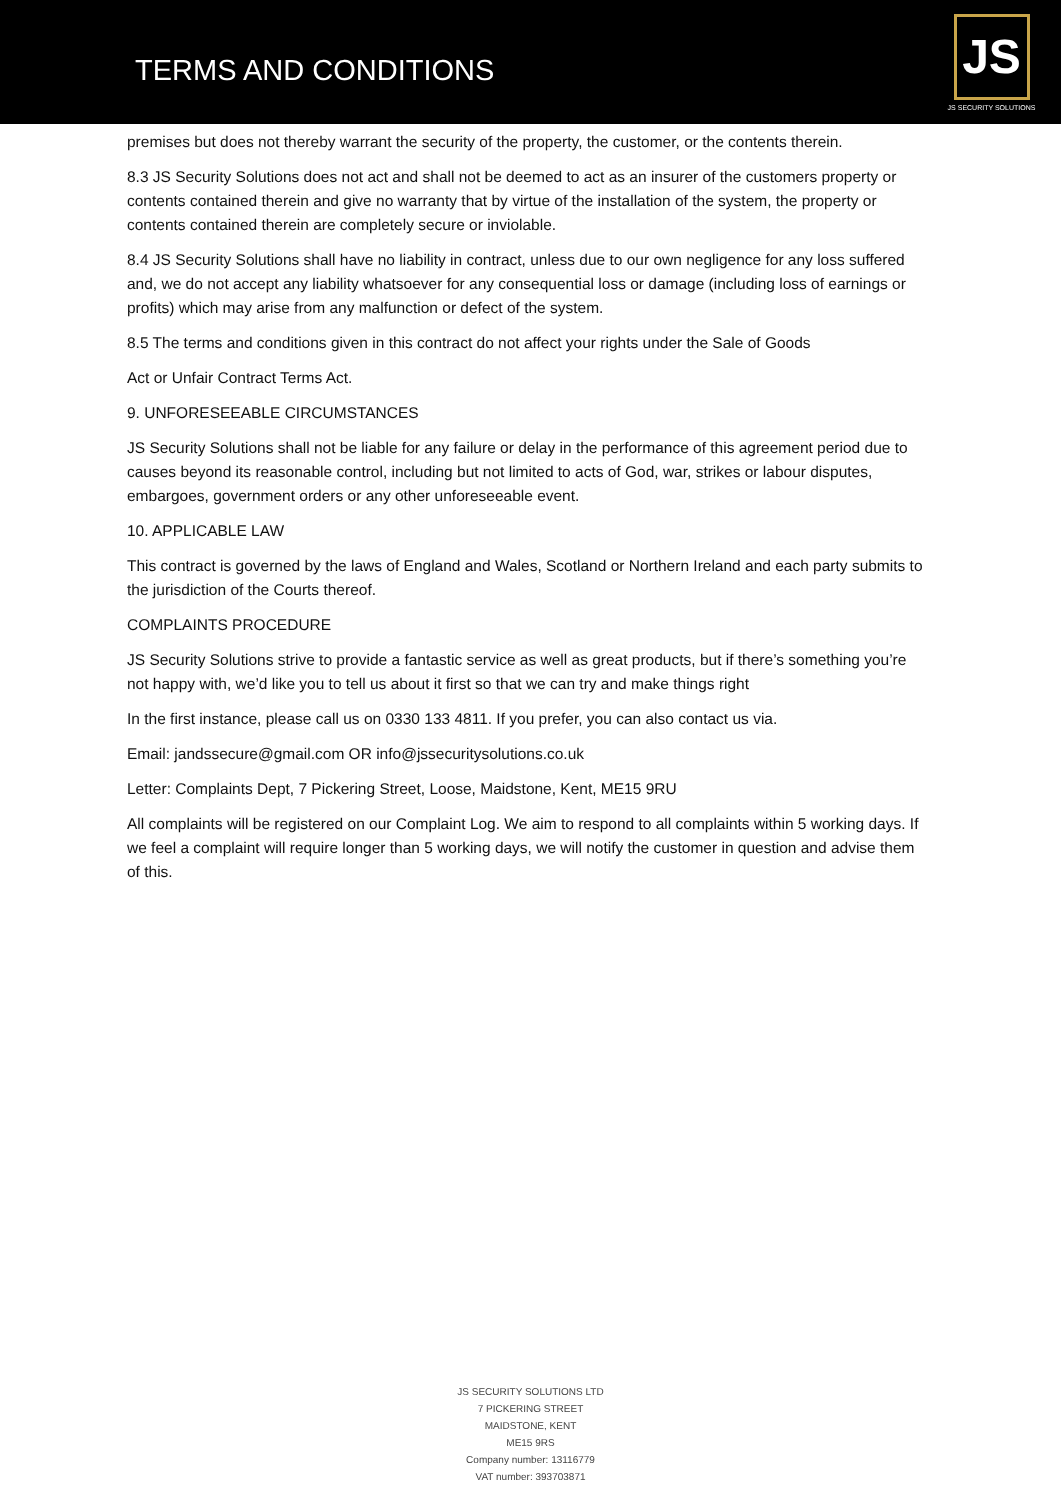TERMS AND CONDITIONS
JS
JS SECURITY SOLUTIONS
premises but does not thereby warrant the security of the property, the customer, or the contents therein.
8.3 JS Security Solutions does not act and shall not be deemed to act as an insurer of the customers property or contents contained therein and give no warranty that by virtue of the installation of the system, the property or contents contained therein are completely secure or inviolable.
8.4 JS Security Solutions shall have no liability in contract, unless due to our own negligence for any loss suffered and, we do not accept any liability whatsoever for any consequential loss or damage (including loss of earnings or profits) which may arise from any malfunction or defect of the system.
8.5 The terms and conditions given in this contract do not affect your rights under the Sale of Goods
Act or Unfair Contract Terms Act.
9. UNFORESEEABLE CIRCUMSTANCES
JS Security Solutions shall not be liable for any failure or delay in the performance of this agreement period due to causes beyond its reasonable control, including but not limited to acts of God, war, strikes or labour disputes, embargoes, government orders or any other unforeseeable event.
10. APPLICABLE LAW
This contract is governed by the laws of England and Wales, Scotland or Northern Ireland and each party submits to the jurisdiction of the Courts thereof.
COMPLAINTS PROCEDURE
JS Security Solutions strive to provide a fantastic service as well as great products, but if there’s something you’re not happy with, we’d like you to tell us about it first so that we can try and make things right
In the first instance, please call us on 0330 133 4811. If you prefer, you can also contact us via.
Email: jandssecure@gmail.com OR info@jssecuritysolutions.co.uk
Letter: Complaints Dept, 7 Pickering Street, Loose, Maidstone, Kent, ME15 9RU
All complaints will be registered on our Complaint Log. We aim to respond to all complaints within 5 working days. If we feel a complaint will require longer than 5 working days, we will notify the customer in question and advise them of this.
JS SECURITY SOLUTIONS LTD
7 PICKERING STREET
MAIDSTONE, KENT
ME15 9RS
Company number: 13116779
VAT number: 393703871